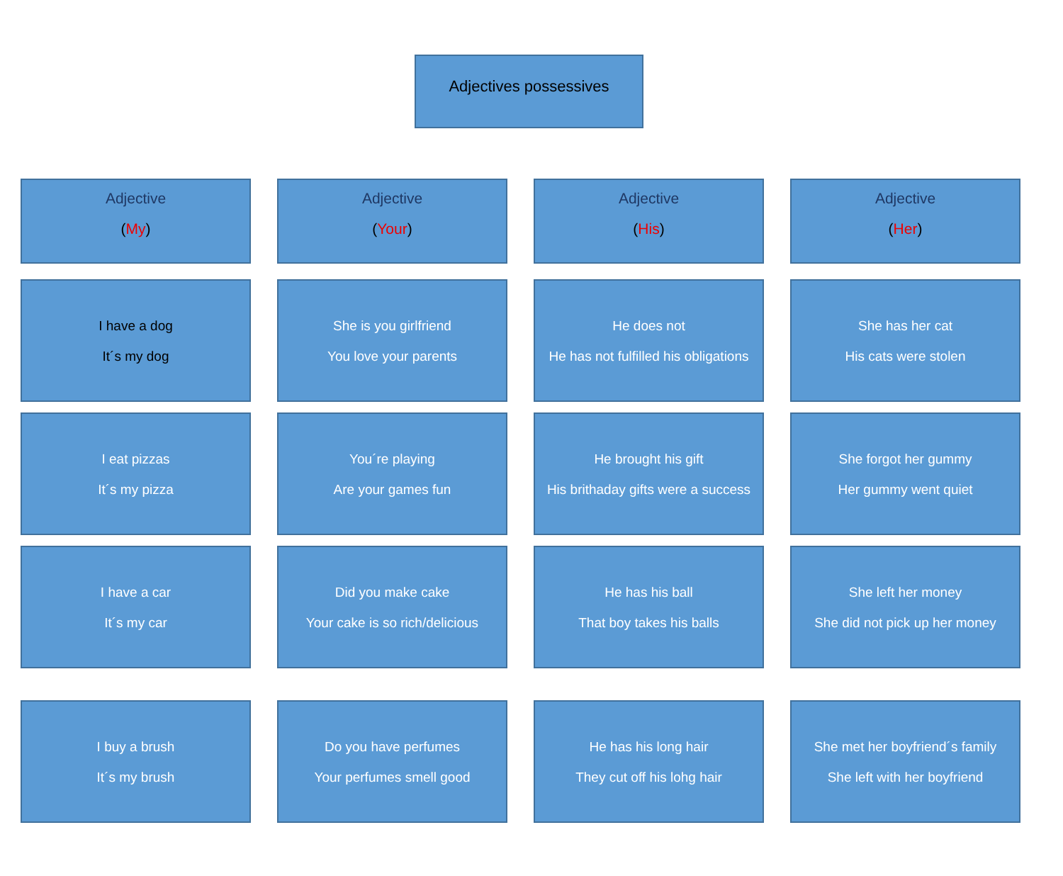Adjectives possessives
Adjective
(My)
Adjective
(Your)
Adjective
(His)
Adjective
(Her)
I have a dog
It´s my dog
She is you girlfriend
You love your parents
He does not
He has not fulfilled his obligations
She has her cat
His cats were stolen
I eat pizzas
It´s my pizza
You´re playing
Are your games fun
He brought his gift
His brithaday gifts were a success
She forgot her gummy
Her gummy went quiet
I have a car
It´s my car
Did you make cake
Your cake is so rich/delicious
He has his ball
That boy takes his balls
She left her money
She did not pick up her money
I buy a brush
It´s my brush
Do you have perfumes
Your perfumes smell good
He has his long hair
They cut off his lohg hair
She met her boyfriend´s family
She left with her boyfriend